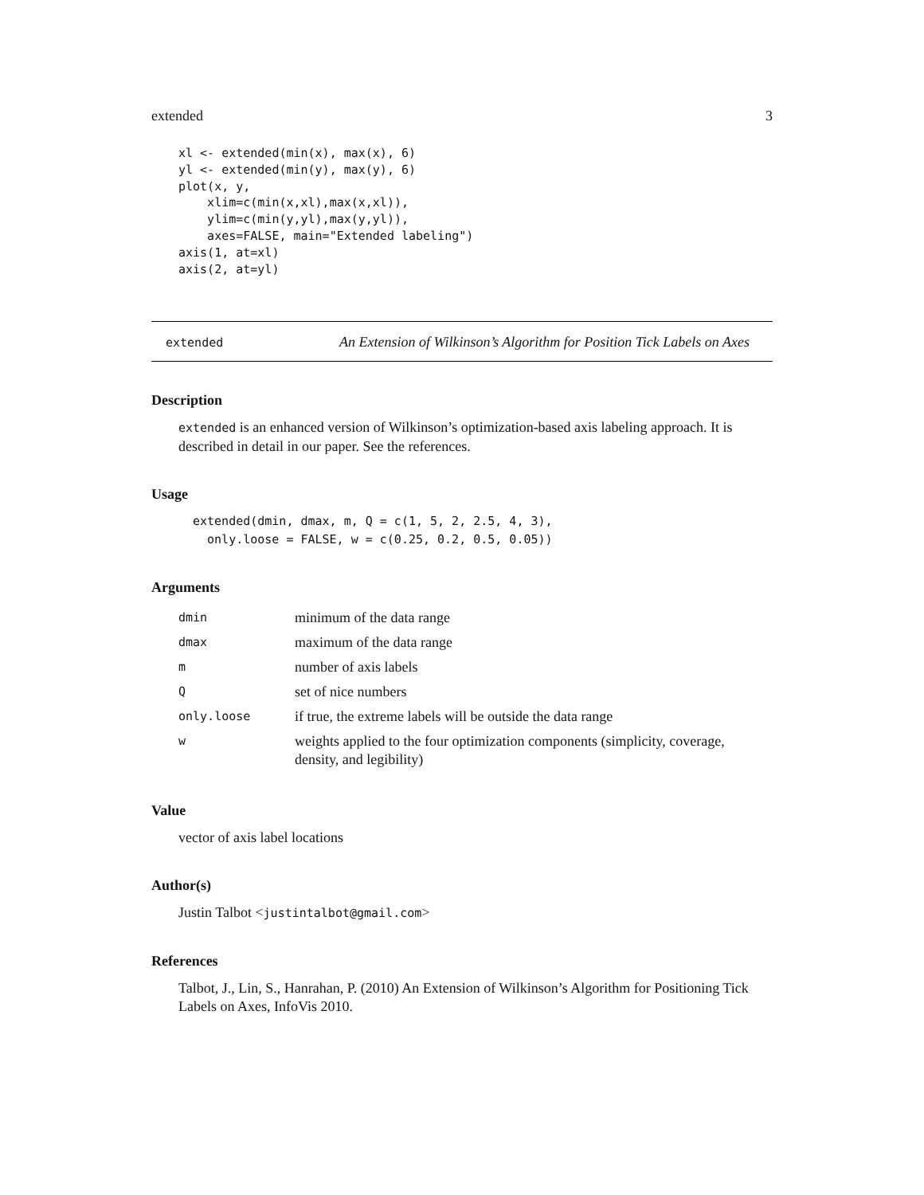extended 3
xl <- extended(min(x), max(x), 6)
yl <- extended(min(y), max(y), 6)
plot(x, y,
    xlim=c(min(x,xl),max(x,xl)),
    ylim=c(min(y,yl),max(y,yl)),
    axes=FALSE, main="Extended labeling")
axis(1, at=xl)
axis(2, at=yl)
extended
An Extension of Wilkinson’s Algorithm for Position Tick Labels on Axes
Description
extended is an enhanced version of Wilkinson’s optimization-based axis labeling approach. It is described in detail in our paper. See the references.
Usage
extended(dmin, dmax, m, Q = c(1, 5, 2, 2.5, 4, 3),
  only.loose = FALSE, w = c(0.25, 0.2, 0.5, 0.05))
Arguments
| dmin | minimum of the data range |
| dmax | maximum of the data range |
| m | number of axis labels |
| Q | set of nice numbers |
| only.loose | if true, the extreme labels will be outside the data range |
| w | weights applied to the four optimization components (simplicity, coverage, density, and legibility) |
Value
vector of axis label locations
Author(s)
Justin Talbot <justintalbot@gmail.com>
References
Talbot, J., Lin, S., Hanrahan, P. (2010) An Extension of Wilkinson’s Algorithm for Positioning Tick Labels on Axes, InfoVis 2010.